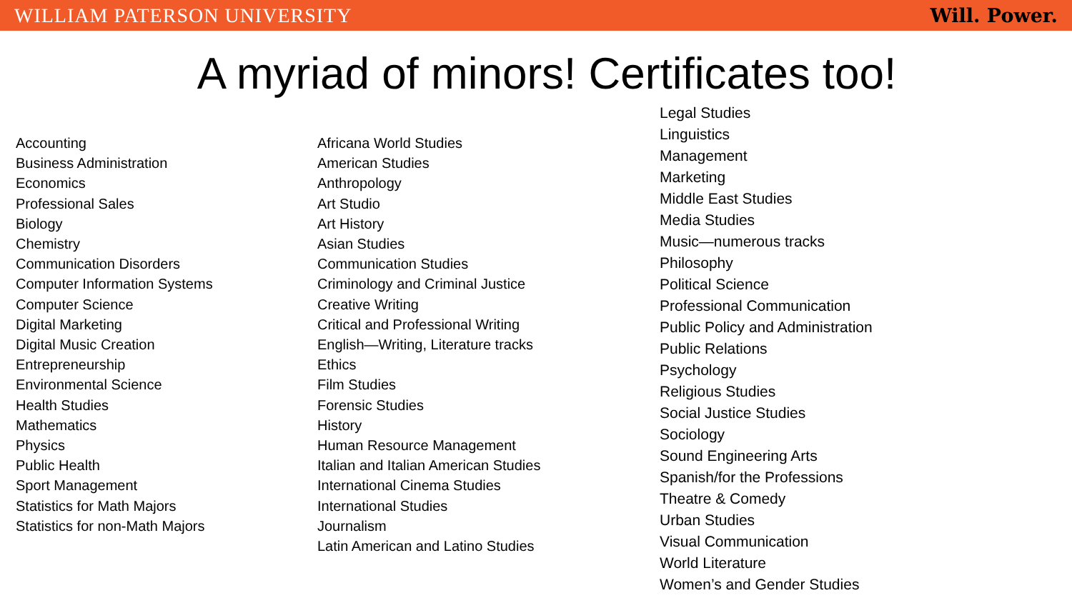WILLIAM PATERSON UNIVERSITY Will. Power.
A myriad of minors! Certificates too!
Accounting
Business Administration
Economics
Professional Sales
Biology
Chemistry
Communication Disorders
Computer Information Systems
Computer Science
Digital Marketing
Digital Music Creation
Entrepreneurship
Environmental Science
Health Studies
Mathematics
Physics
Public Health
Sport Management
Statistics for Math Majors
Statistics for non-Math Majors
Africana World Studies
American Studies
Anthropology
Art Studio
Art History
Asian Studies
Communication Studies
Criminology and Criminal Justice
Creative Writing
Critical and Professional Writing
English—Writing, Literature tracks
Ethics
Film Studies
Forensic Studies
History
Human Resource Management
Italian and Italian American Studies
International Cinema Studies
International Studies
Journalism
Latin American and Latino Studies
Legal Studies
Linguistics
Management
Marketing
Middle East Studies
Media Studies
Music—numerous tracks
Philosophy
Political Science
Professional Communication
Public Policy and Administration
Public Relations
Psychology
Religious Studies
Social Justice Studies
Sociology
Sound Engineering Arts
Spanish/for the Professions
Theatre & Comedy
Urban Studies
Visual Communication
World Literature
Women’s and Gender Studies